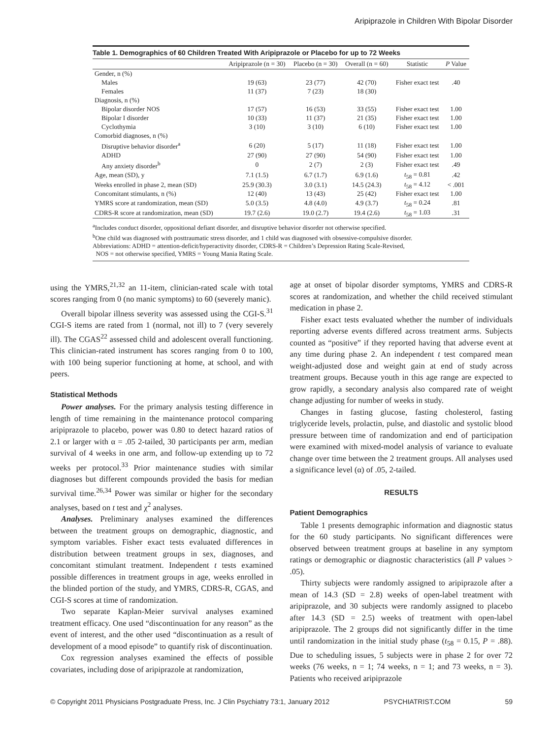Aripiprazole in Children With Bipolar Disorder
Table 1. Demographics of 60 Children Treated With Aripiprazole or Placebo for up to 72 Weeks
| | Aripiprazole (n = 30) | Placebo (n = 30) | Overall (n = 60) | Statistic | P Value |
| --- | --- | --- | --- | --- | --- |
| Gender, n (%) | | | | | |
| Males | 19 (63) | 23 (77) | 42 (70) | Fisher exact test | .40 |
| Females | 11 (37) | 7 (23) | 18 (30) | | |
| Diagnosis, n (%) | | | | | |
| Bipolar disorder NOS | 17 (57) | 16 (53) | 33 (55) | Fisher exact test | 1.00 |
| Bipolar I disorder | 10 (33) | 11 (37) | 21 (35) | Fisher exact test | 1.00 |
| Cyclothymia | 3 (10) | 3 (10) | 6 (10) | Fisher exact test | 1.00 |
| Comorbid diagnoses, n (%) | | | | | |
| Disruptive behavior disorder<sup>a</sup> | 6 (20) | 5 (17) | 11 (18) | Fisher exact test | 1.00 |
| ADHD | 27 (90) | 27 (90) | 54 (90) | Fisher exact test | 1.00 |
| Any anxiety disorder<sup>b</sup> | 0 | 2 (7) | 2 (3) | Fisher exact test | .49 |
| Age, mean (SD), y | 7.1 (1.5) | 6.7 (1.7) | 6.9 (1.6) | t<sub>58</sub> = 0.81 | .42 |
| Weeks enrolled in phase 2, mean (SD) | 25.9 (30.3) | 3.0 (3.1) | 14.5 (24.3) | t<sub>58</sub> = 4.12 | < .001 |
| Concomitant stimulants, n (%) | 12 (40) | 13 (43) | 25 (42) | Fisher exact test | 1.00 |
| YMRS score at randomization, mean (SD) | 5.0 (3.5) | 4.8 (4.0) | 4.9 (3.7) | t<sub>58</sub> = 0.24 | .81 |
| CDRS-R score at randomization, mean (SD) | 19.7 (2.6) | 19.0 (2.7) | 19.4 (2.6) | t<sub>58</sub> = 1.03 | .31 |
<sup>a</sup> Includes conduct disorder, oppositional defiant disorder, and disruptive behavior disorder not otherwise specified.
<sup>b</sup> One child was diagnosed with posttraumatic stress disorder, and 1 child was diagnosed with obsessive-compulsive disorder.
Abbreviations: ADHD = attention-deficit/hyperactivity disorder, CDRS-R = Children’s Depression Rating Scale-Revised,
NOS = not otherwise specified, YMRS = Young Mania Rating Scale.
using the YMRS,<sup>21,32</sup> an 11-item, clinician-rated scale with total scores ranging from 0 (no manic symptoms) to 60 (severely manic).
Overall bipolar illness severity was assessed using the CGI-S.<sup>31</sup> CGI-S items are rated from 1 (normal, not ill) to 7 (very severely ill). The CGAS<sup>22</sup> assessed child and adolescent overall functioning. This clinician-rated instrument has scores ranging from 0 to 100, with 100 being superior functioning at home, at school, and with peers.
Statistical Methods
Power analyses. For the primary analysis testing difference in length of time remaining in the maintenance protocol comparing aripiprazole to placebo, power was 0.80 to detect hazard ratios of 2.1 or larger with α = .05 2-tailed, 30 participants per arm, median survival of 4 weeks in one arm, and follow-up extending up to 72 weeks per protocol.<sup>33</sup> Prior maintenance studies with similar diagnoses but different compounds provided the basis for median survival time.<sup>26,34</sup> Power was similar or higher for the secondary analyses, based on t test and χ<sup>2</sup> analyses.
Analyses. Preliminary analyses examined the differences between the treatment groups on demographic, diagnostic, and symptom variables. Fisher exact tests evaluated differences in distribution between treatment groups in sex, diagnoses, and concomitant stimulant treatment. Independent t tests examined possible differences in treatment groups in age, weeks enrolled in the blinded portion of the study, and YMRS, CDRS-R, CGAS, and CGI-S scores at time of randomization.
Two separate Kaplan-Meier survival analyses examined treatment efficacy. One used “discontinuation for any reason” as the event of interest, and the other used “discontinuation as a result of development of a mood episode” to quantify risk of discontinuation.
Cox regression analyses examined the effects of possible covariates, including dose of aripiprazole at randomization,
age at onset of bipolar disorder symptoms, YMRS and CDRS-R scores at randomization, and whether the child received stimulant medication in phase 2.
Fisher exact tests evaluated whether the number of individuals reporting adverse events differed across treatment arms. Subjects counted as “positive” if they reported having that adverse event at any time during phase 2. An independent t test compared mean weight-adjusted dose and weight gain at end of study across treatment groups. Because youth in this age range are expected to grow rapidly, a secondary analysis also compared rate of weight change adjusting for number of weeks in study.
Changes in fasting glucose, fasting cholesterol, fasting triglyceride levels, prolactin, pulse, and diastolic and systolic blood pressure between time of randomization and end of participation were examined with mixed-model analysis of variance to evaluate change over time between the 2 treatment groups. All analyses used a significance level (α) of .05, 2-tailed.
RESULTS
Patient Demographics
Table 1 presents demographic information and diagnostic status for the 60 study participants. No significant differences were observed between treatment groups at baseline in any symptom ratings or demographic or diagnostic characteristics (all P values > .05).
Thirty subjects were randomly assigned to aripiprazole after a mean of 14.3 (SD = 2.8) weeks of open-label treatment with aripiprazole, and 30 subjects were randomly assigned to placebo after 14.3 (SD = 2.5) weeks of treatment with open-label aripiprazole. The 2 groups did not significantly differ in the time until randomization in the initial study phase (t<sub>58</sub> = 0.15, P = .88). Due to scheduling issues, 5 subjects were in phase 2 for over 72 weeks (76 weeks, n = 1; 74 weeks, n = 1; and 73 weeks, n = 3). Patients who received aripiprazole
© Copyright 2011 Physicians Postgraduate Press, Inc. J Clin Psychiatry 73:1, January 2012 PSYCHIATRIST.COM 59